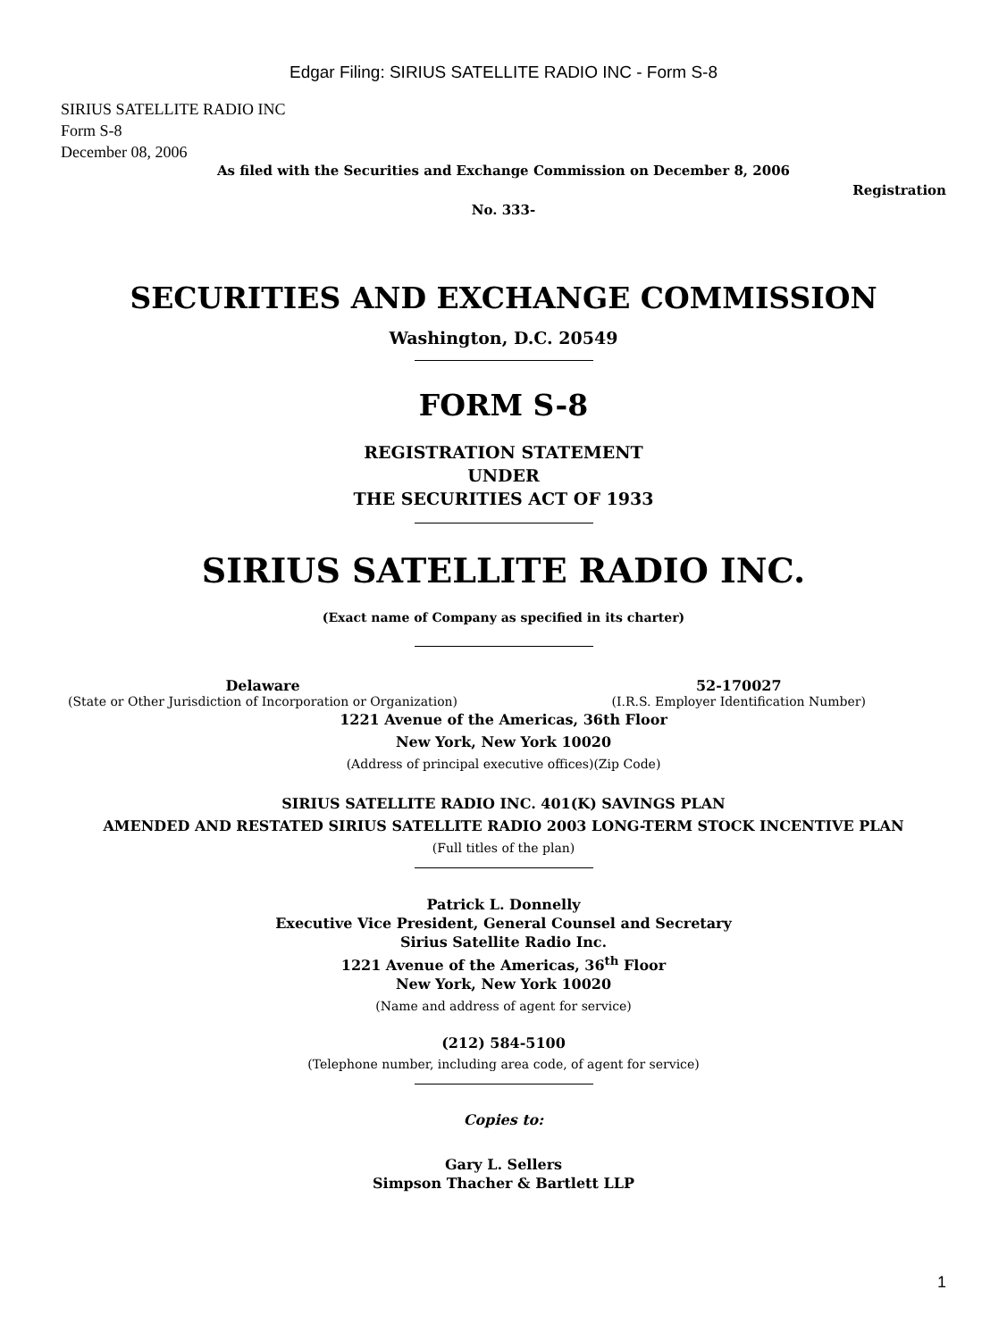Edgar Filing: SIRIUS SATELLITE RADIO INC - Form S-8
SIRIUS SATELLITE RADIO INC
Form S-8
December 08, 2006
As filed with the Securities and Exchange Commission on December 8, 2006
Registration
No. 333-
SECURITIES AND EXCHANGE COMMISSION
Washington, D.C. 20549
FORM S-8
REGISTRATION STATEMENT
UNDER
THE SECURITIES ACT OF 1933
SIRIUS SATELLITE RADIO INC.
(Exact name of Company as specified in its charter)
Delaware
(State or Other Jurisdiction of Incorporation or Organization)
52-170027
(I.R.S. Employer Identification Number)
1221 Avenue of the Americas, 36th Floor
New York, New York 10020
(Address of principal executive offices)(Zip Code)
SIRIUS SATELLITE RADIO INC. 401(K) SAVINGS PLAN
AMENDED AND RESTATED SIRIUS SATELLITE RADIO 2003 LONG-TERM STOCK INCENTIVE PLAN
(Full titles of the plan)
Patrick L. Donnelly
Executive Vice President, General Counsel and Secretary
Sirius Satellite Radio Inc.
1221 Avenue of the Americas, 36<sup>th</sup> Floor
New York, New York 10020
(Name and address of agent for service)
(212) 584-5100
(Telephone number, including area code, of agent for service)
Copies to:
Gary L. Sellers
Simpson Thacher & Bartlett LLP
1